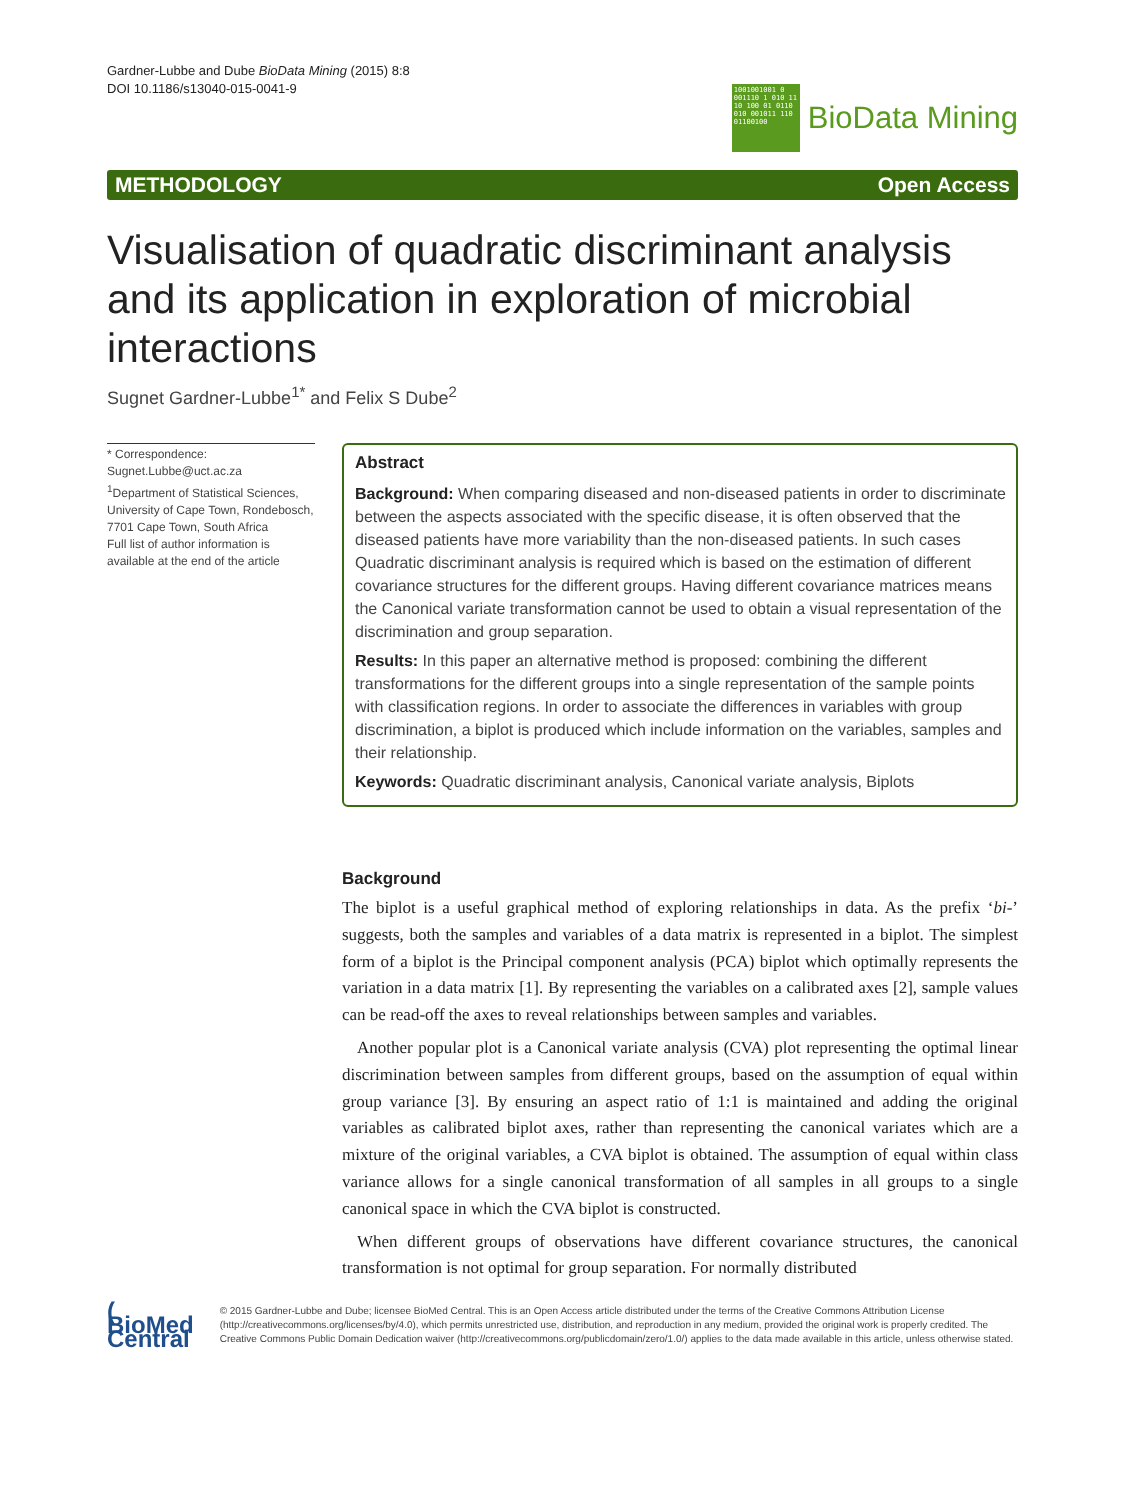Gardner-Lubbe and Dube BioData Mining (2015) 8:8
DOI 10.1186/s13040-015-0041-9
1001001001 0 001110 1 010 11 10 100 01 0110 010 001011 110 01100100
BioData Mining
METHODOLOGY Open Access
Visualisation of quadratic discriminant analysis and its application in exploration of microbial interactions
Sugnet Gardner-Lubbe<sup>1*</sup> and Felix S Dube<sup>2</sup>
* Correspondence:
Sugnet.Lubbe@uct.ac.za
<sup>1</sup> Department of Statistical Sciences, University of Cape Town, Rondebosch, 7701 Cape Town, South Africa
Full list of author information is available at the end of the article
Abstract
Background: When comparing diseased and non-diseased patients in order to discriminate between the aspects associated with the specific disease, it is often observed that the diseased patients have more variability than the non-diseased patients. In such cases Quadratic discriminant analysis is required which is based on the estimation of different covariance structures for the different groups. Having different covariance matrices means the Canonical variate transformation cannot be used to obtain a visual representation of the discrimination and group separation.
Results: In this paper an alternative method is proposed: combining the different transformations for the different groups into a single representation of the sample points with classification regions. In order to associate the differences in variables with group discrimination, a biplot is produced which include information on the variables, samples and their relationship.
Keywords: Quadratic discriminant analysis, Canonical variate analysis, Biplots
Background
The biplot is a useful graphical method of exploring relationships in data. As the prefix ‘bi-’ suggests, both the samples and variables of a data matrix is represented in a biplot. The simplest form of a biplot is the Principal component analysis (PCA) biplot which optimally represents the variation in a data matrix [1]. By representing the variables on a calibrated axes [2], sample values can be read-off the axes to reveal relationships between samples and variables.
Another popular plot is a Canonical variate analysis (CVA) plot representing the optimal linear discrimination between samples from different groups, based on the assumption of equal within group variance [3]. By ensuring an aspect ratio of 1:1 is maintained and adding the original variables as calibrated biplot axes, rather than representing the canonical variates which are a mixture of the original variables, a CVA biplot is obtained. The assumption of equal within class variance allows for a single canonical transformation of all samples in all groups to a single canonical space in which the CVA biplot is constructed.
When different groups of observations have different covariance structures, the canonical transformation is not optimal for group separation. For normally distributed
( BioMed Central
© 2015 Gardner-Lubbe and Dube; licensee BioMed Central. This is an Open Access article distributed under the terms of the Creative Commons Attribution License (http://creativecommons.org/licenses/by/4.0), which permits unrestricted use, distribution, and reproduction in any medium, provided the original work is properly credited. The Creative Commons Public Domain Dedication waiver (http://creativecommons.org/publicdomain/zero/1.0/) applies to the data made available in this article, unless otherwise stated.